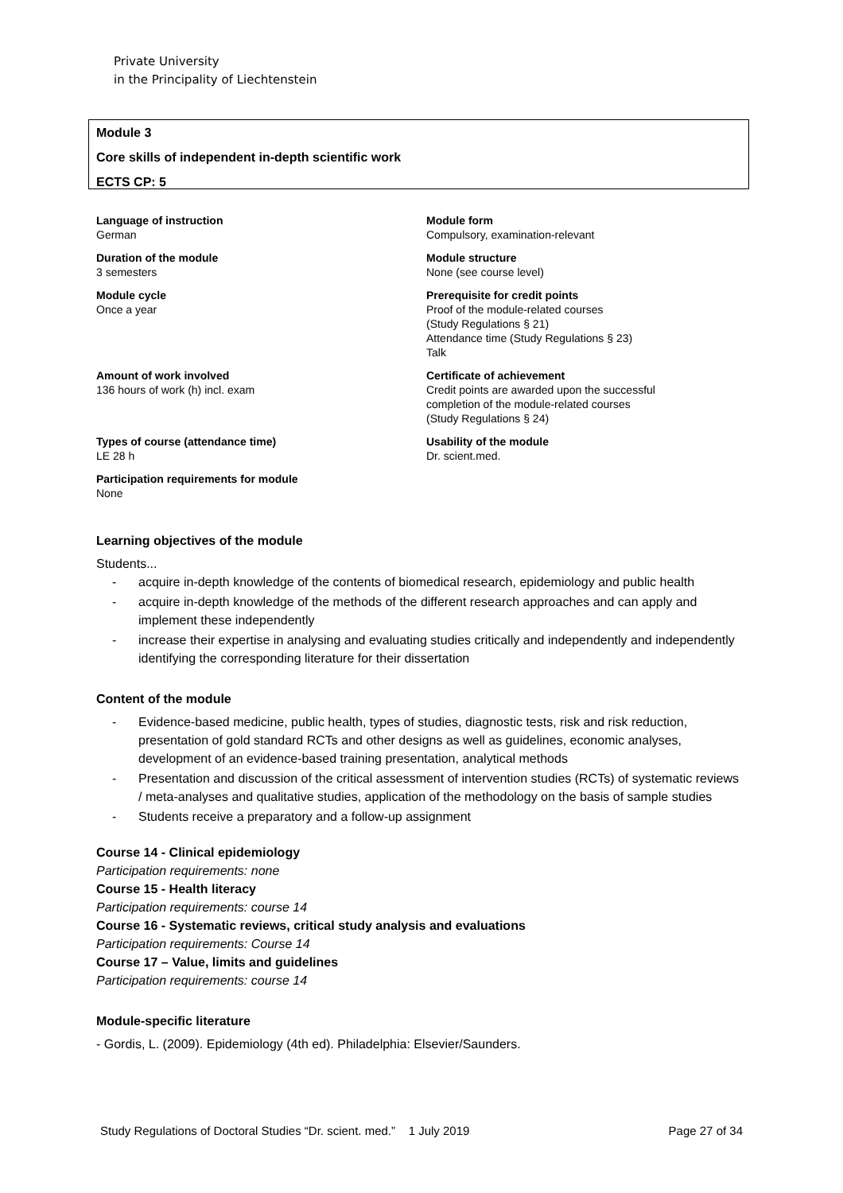Private University
in the Principality of Liechtenstein
Module 3
Core skills of independent in-depth scientific work
ECTS CP: 5
Language of instruction
German
Module form
Compulsory, examination-relevant
Duration of the module
3 semesters
Module structure
None (see course level)
Module cycle
Once a year
Prerequisite for credit points
Proof of the module-related courses
(Study Regulations § 21)
Attendance time (Study Regulations § 23)
Talk
Amount of work involved
136 hours of work (h) incl. exam
Certificate of achievement
Credit points are awarded upon the successful
completion of the module-related courses
(Study Regulations § 24)
Types of course (attendance time)
LE 28 h
Usability of the module
Dr. scient.med.
Participation requirements for module
None
Learning objectives of the module
Students...
- acquire in-depth knowledge of the contents of biomedical research, epidemiology and public health
- acquire in-depth knowledge of the methods of the different research approaches and can apply and implement these independently
- increase their expertise in analysing and evaluating studies critically and independently and independently identifying the corresponding literature for their dissertation
Content of the module
- Evidence-based medicine, public health, types of studies, diagnostic tests, risk and risk reduction, presentation of gold standard RCTs and other designs as well as guidelines, economic analyses, development of an evidence-based training presentation, analytical methods
- Presentation and discussion of the critical assessment of intervention studies (RCTs) of systematic reviews / meta-analyses and qualitative studies, application of the methodology on the basis of sample studies
- Students receive a preparatory and a follow-up assignment
Course 14 - Clinical epidemiology
Participation requirements: none
Course 15 - Health literacy
Participation requirements: course 14
Course 16 - Systematic reviews, critical study analysis and evaluations
Participation requirements: Course 14
Course 17 – Value, limits and guidelines
Participation requirements: course 14
Module-specific literature
- Gordis, L. (2009). Epidemiology (4th ed). Philadelphia: Elsevier/Saunders.
Study Regulations of Doctoral Studies “Dr. scient. med.” 1 July 2019 Page 27 of 34